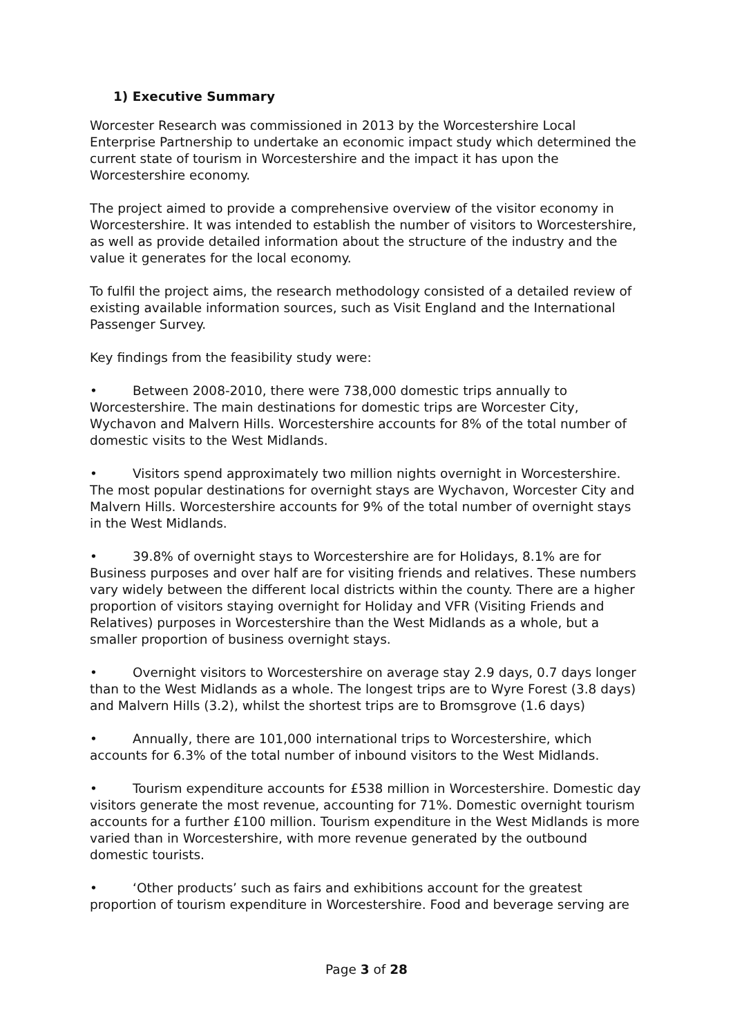1) Executive Summary
Worcester Research was commissioned in 2013 by the Worcestershire Local Enterprise Partnership to undertake an economic impact study which determined the current state of tourism in Worcestershire and the impact it has upon the Worcestershire economy.
The project aimed to provide a comprehensive overview of the visitor economy in Worcestershire. It was intended to establish the number of visitors to Worcestershire, as well as provide detailed information about the structure of the industry and the value it generates for the local economy.
To fulfil the project aims, the research methodology consisted of a detailed review of existing available information sources, such as Visit England and the International Passenger Survey.
Key findings from the feasibility study were:
• Between 2008-2010, there were 738,000 domestic trips annually to Worcestershire. The main destinations for domestic trips are Worcester City, Wychavon and Malvern Hills. Worcestershire accounts for 8% of the total number of domestic visits to the West Midlands.
• Visitors spend approximately two million nights overnight in Worcestershire. The most popular destinations for overnight stays are Wychavon, Worcester City and Malvern Hills. Worcestershire accounts for 9% of the total number of overnight stays in the West Midlands.
• 39.8% of overnight stays to Worcestershire are for Holidays, 8.1% are for Business purposes and over half are for visiting friends and relatives. These numbers vary widely between the different local districts within the county. There are a higher proportion of visitors staying overnight for Holiday and VFR (Visiting Friends and Relatives) purposes in Worcestershire than the West Midlands as a whole, but a smaller proportion of business overnight stays.
• Overnight visitors to Worcestershire on average stay 2.9 days, 0.7 days longer than to the West Midlands as a whole. The longest trips are to Wyre Forest (3.8 days) and Malvern Hills (3.2), whilst the shortest trips are to Bromsgrove (1.6 days)
• Annually, there are 101,000 international trips to Worcestershire, which accounts for 6.3% of the total number of inbound visitors to the West Midlands.
• Tourism expenditure accounts for £538 million in Worcestershire. Domestic day visitors generate the most revenue, accounting for 71%. Domestic overnight tourism accounts for a further £100 million. Tourism expenditure in the West Midlands is more varied than in Worcestershire, with more revenue generated by the outbound domestic tourists.
• ‘Other products’ such as fairs and exhibitions account for the greatest proportion of tourism expenditure in Worcestershire. Food and beverage serving are
Page 3 of 28